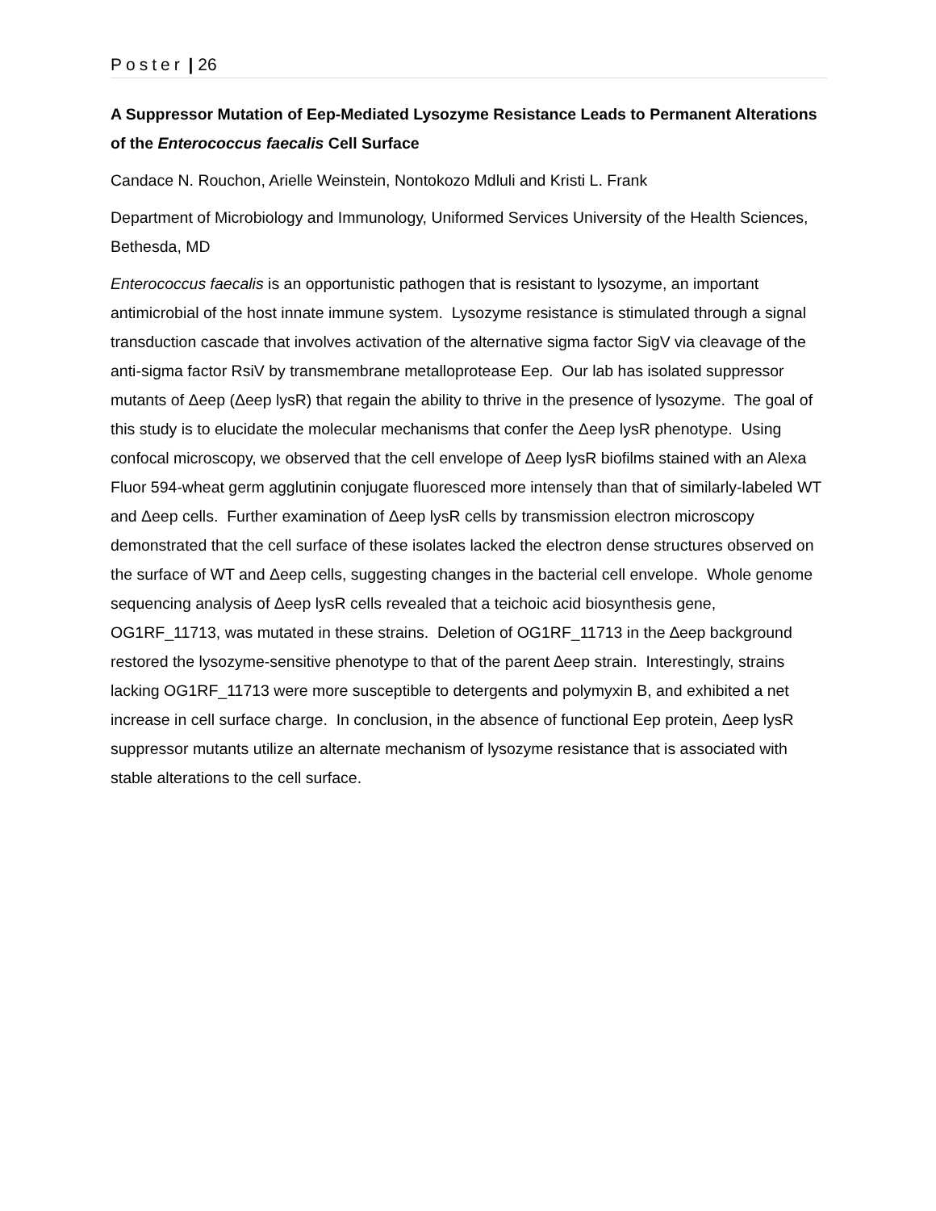Poster | 26
A Suppressor Mutation of Eep-Mediated Lysozyme Resistance Leads to Permanent Alterations of the Enterococcus faecalis Cell Surface
Candace N. Rouchon, Arielle Weinstein, Nontokozo Mdluli and Kristi L. Frank
Department of Microbiology and Immunology, Uniformed Services University of the Health Sciences, Bethesda, MD
Enterococcus faecalis is an opportunistic pathogen that is resistant to lysozyme, an important antimicrobial of the host innate immune system. Lysozyme resistance is stimulated through a signal transduction cascade that involves activation of the alternative sigma factor SigV via cleavage of the anti-sigma factor RsiV by transmembrane metalloprotease Eep. Our lab has isolated suppressor mutants of Δeep (Δeep lysR) that regain the ability to thrive in the presence of lysozyme. The goal of this study is to elucidate the molecular mechanisms that confer the Δeep lysR phenotype. Using confocal microscopy, we observed that the cell envelope of Δeep lysR biofilms stained with an Alexa Fluor 594-wheat germ agglutinin conjugate fluoresced more intensely than that of similarly-labeled WT and Δeep cells. Further examination of Δeep lysR cells by transmission electron microscopy demonstrated that the cell surface of these isolates lacked the electron dense structures observed on the surface of WT and Δeep cells, suggesting changes in the bacterial cell envelope. Whole genome sequencing analysis of Δeep lysR cells revealed that a teichoic acid biosynthesis gene, OG1RF_11713, was mutated in these strains. Deletion of OG1RF_11713 in the ∆eep background restored the lysozyme-sensitive phenotype to that of the parent ∆eep strain. Interestingly, strains lacking OG1RF_11713 were more susceptible to detergents and polymyxin B, and exhibited a net increase in cell surface charge. In conclusion, in the absence of functional Eep protein, Δeep lysR suppressor mutants utilize an alternate mechanism of lysozyme resistance that is associated with stable alterations to the cell surface.